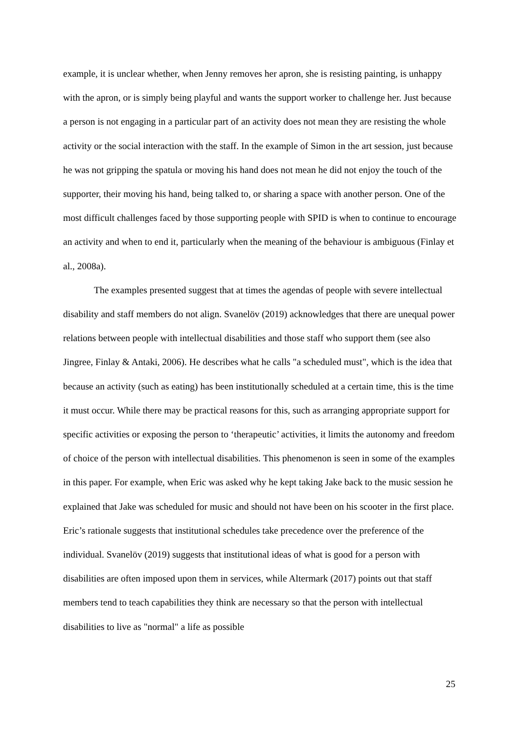example, it is unclear whether, when Jenny removes her apron, she is resisting painting, is unhappy with the apron, or is simply being playful and wants the support worker to challenge her. Just because a person is not engaging in a particular part of an activity does not mean they are resisting the whole activity or the social interaction with the staff. In the example of Simon in the art session, just because he was not gripping the spatula or moving his hand does not mean he did not enjoy the touch of the supporter, their moving his hand, being talked to, or sharing a space with another person. One of the most difficult challenges faced by those supporting people with SPID is when to continue to encourage an activity and when to end it, particularly when the meaning of the behaviour is ambiguous (Finlay et al., 2008a).
The examples presented suggest that at times the agendas of people with severe intellectual disability and staff members do not align. Svanelöv (2019) acknowledges that there are unequal power relations between people with intellectual disabilities and those staff who support them (see also Jingree, Finlay & Antaki, 2006). He describes what he calls "a scheduled must", which is the idea that because an activity (such as eating) has been institutionally scheduled at a certain time, this is the time it must occur. While there may be practical reasons for this, such as arranging appropriate support for specific activities or exposing the person to ‘therapeutic’ activities, it limits the autonomy and freedom of choice of the person with intellectual disabilities. This phenomenon is seen in some of the examples in this paper. For example, when Eric was asked why he kept taking Jake back to the music session he explained that Jake was scheduled for music and should not have been on his scooter in the first place. Eric’s rationale suggests that institutional schedules take precedence over the preference of the individual. Svanelöv (2019) suggests that institutional ideas of what is good for a person with disabilities are often imposed upon them in services, while Altermark (2017) points out that staff members tend to teach capabilities they think are necessary so that the person with intellectual disabilities to live as "normal" a life as possible
25